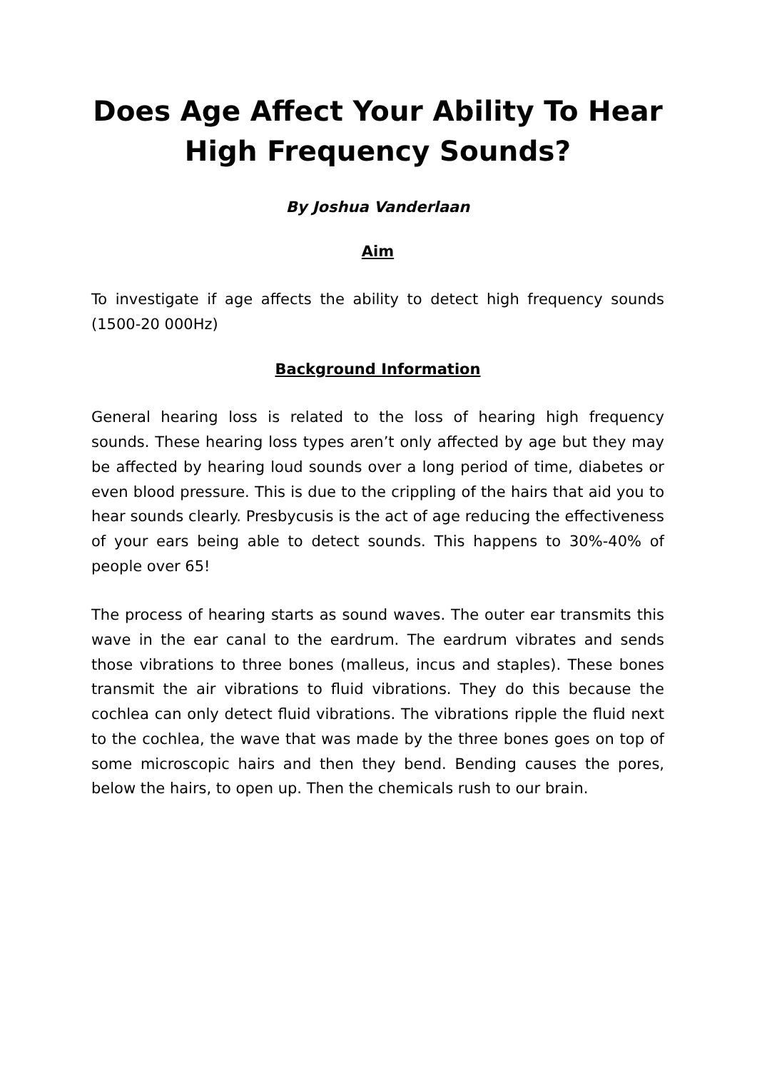Does Age Affect Your Ability To Hear High Frequency Sounds?
By Joshua Vanderlaan
Aim
To investigate if age affects the ability to detect high frequency sounds (1500-20 000Hz)
Background Information
General hearing loss is related to the loss of hearing high frequency sounds. These hearing loss types aren’t only affected by age but they may be affected by hearing loud sounds over a long period of time, diabetes or even blood pressure. This is due to the crippling of the hairs that aid you to hear sounds clearly. Presbycusis is the act of age reducing the effectiveness of your ears being able to detect sounds. This happens to 30%-40% of people over 65!
The process of hearing starts as sound waves. The outer ear transmits this wave in the ear canal to the eardrum. The eardrum vibrates and sends those vibrations to three bones (malleus, incus and staples). These bones transmit the air vibrations to fluid vibrations. They do this because the cochlea can only detect fluid vibrations. The vibrations ripple the fluid next to the cochlea, the wave that was made by the three bones goes on top of some microscopic hairs and then they bend. Bending causes the pores, below the hairs, to open up. Then the chemicals rush to our brain.